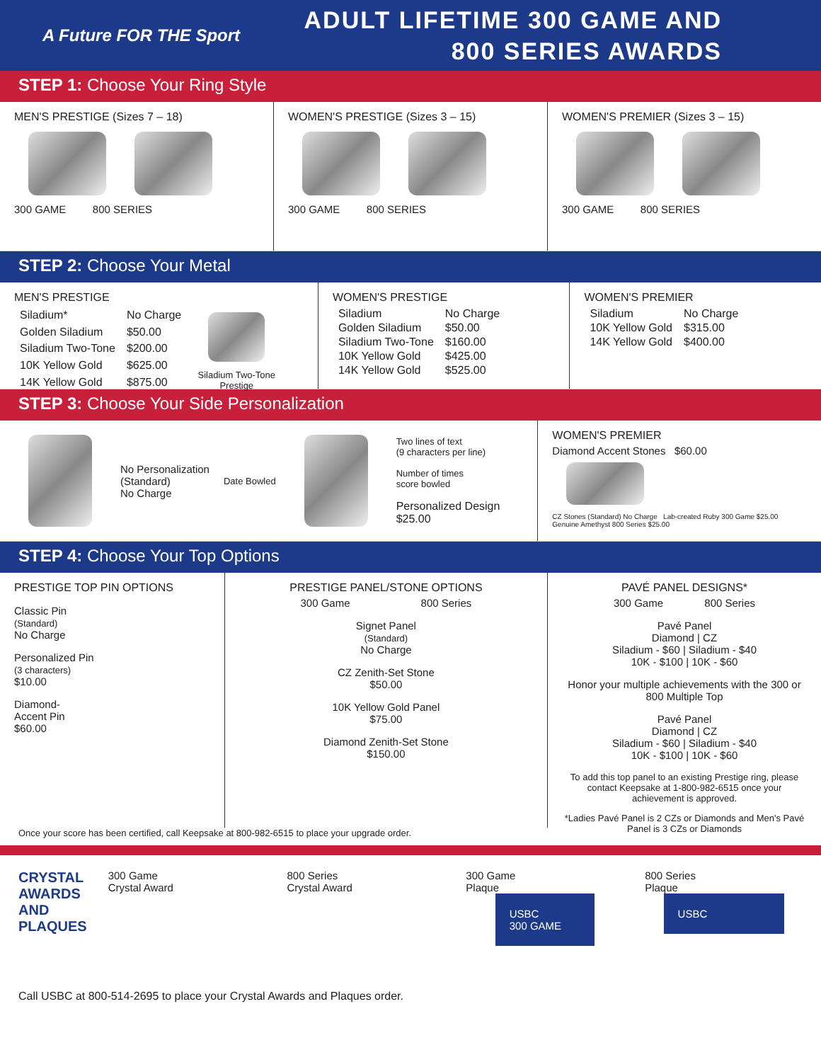A Future FOR THE Sport
ADULT LIFETIME 300 GAME AND
800 SERIES AWARDS
STEP 1: Choose Your Ring Style
MEN'S PRESTIGE (Sizes 7 – 18)
300 GAME 800 SERIES
WOMEN'S PRESTIGE (Sizes 3 – 15)
300 GAME 800 SERIES
WOMEN'S PREMIER (Sizes 3 – 15)
300 GAME 800 SERIES
STEP 2: Choose Your Metal
MEN'S PRESTIGE
| Siladium* | No Charge |
| Golden Siladium | $50.00 |
| Siladium Two-Tone | $200.00 |
| 10K Yellow Gold | $625.00 |
| 14K Yellow Gold | $875.00 |
Siladium Two-Tone
Prestige
WOMEN'S PRESTIGE
| Siladium | No Charge |
| Golden Siladium | $50.00 |
| Siladium Two-Tone | $160.00 |
| 10K Yellow Gold | $425.00 |
| 14K Yellow Gold | $525.00 |
WOMEN'S PREMIER
| Siladium | No Charge |
| 10K Yellow Gold | $315.00 |
| 14K Yellow Gold | $400.00 |
STEP 3: Choose Your Side Personalization
No Personalization
(Standard)
No Charge
Date Bowled
Two lines of text
(9 characters per line)
Number of times
score bowled
Personalized Design
$25.00
WOMEN'S PREMIER
Diamond Accent Stones $60.00
CZ Stones (Standard) No Charge Lab-created Ruby 300 Game $25.00 Genuine Amethyst 800 Series $25.00
STEP 4: Choose Your Top Options
PRESTIGE TOP PIN OPTIONS
Classic Pin
(Standard)
No Charge
Personalized Pin
(3 characters)
$10.00
Diamond-
Accent Pin
$60.00
PRESTIGE PANEL/STONE OPTIONS
300 Game 800 Series
Signet Panel
(Standard)
No Charge
CZ Zenith-Set Stone
$50.00
10K Yellow Gold Panel
$75.00
Diamond Zenith-Set Stone
$150.00
PAVÉ PANEL DESIGNS*
300 Game 800 Series
Pavé Panel
Diamond | CZ
Siladium - $60 | Siladium - $40
10K - $100 | 10K - $60
Honor your multiple achievements with the 300 or 800 Multiple Top
Pavé Panel
Diamond | CZ
Siladium - $60 | Siladium - $40
10K - $100 | 10K - $60
To add this top panel to an existing Prestige ring, please contact Keepsake at 1-800-982-6515 once your achievement is approved.
*Ladies Pavé Panel is 2 CZs or Diamonds and Men's Pavé Panel is 3 CZs or Diamonds
Once your score has been certified, call Keepsake at 800-982-6515 to place your upgrade order.
CRYSTAL
AWARDS
AND
PLAQUES
300 Game
Crystal Award
800 Series
Crystal Award
300 Game
Plaque
USBC
300 GAME
800 Series
Plaque
USBC
Call USBC at 800-514-2695 to place your Crystal Awards and Plaques order.